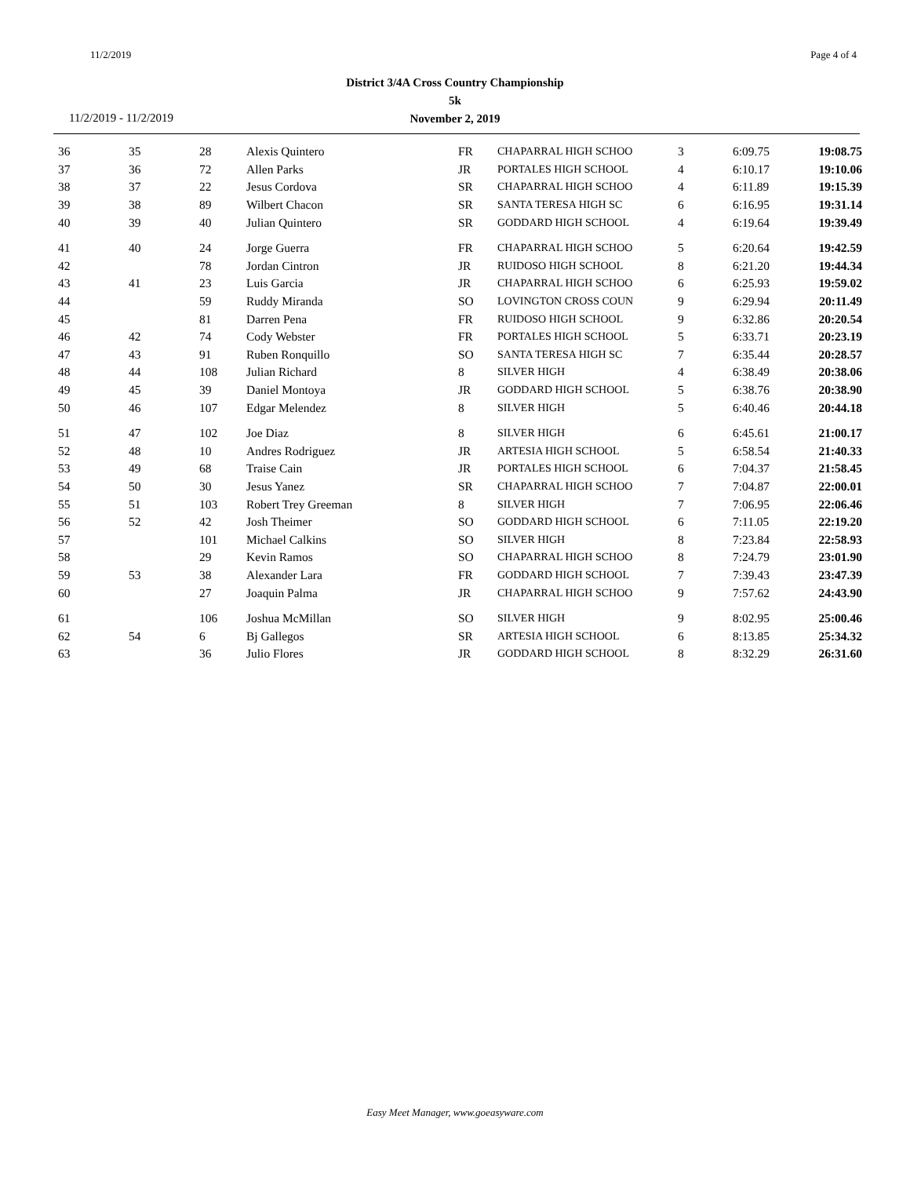11/2/2019 Page 4 of 4
District 3/4A Cross Country Championship
5k
November 2, 2019
11/2/2019 - 11/2/2019
| 36 | 35 | 28 | Alexis Quintero | FR | CHAPARRAL HIGH SCHOO | 3 | 6:09.75 | 19:08.75 |
| 37 | 36 | 72 | Allen Parks | JR | PORTALES HIGH SCHOOL | 4 | 6:10.17 | 19:10.06 |
| 38 | 37 | 22 | Jesus Cordova | SR | CHAPARRAL HIGH SCHOO | 4 | 6:11.89 | 19:15.39 |
| 39 | 38 | 89 | Wilbert Chacon | SR | SANTA TERESA HIGH SC | 6 | 6:16.95 | 19:31.14 |
| 40 | 39 | 40 | Julian Quintero | SR | GODDARD HIGH SCHOOL | 4 | 6:19.64 | 19:39.49 |
| 41 | 40 | 24 | Jorge Guerra | FR | CHAPARRAL HIGH SCHOO | 5 | 6:20.64 | 19:42.59 |
| 42 | | 78 | Jordan Cintron | JR | RUIDOSO HIGH SCHOOL | 8 | 6:21.20 | 19:44.34 |
| 43 | 41 | 23 | Luis Garcia | JR | CHAPARRAL HIGH SCHOO | 6 | 6:25.93 | 19:59.02 |
| 44 | | 59 | Ruddy Miranda | SO | LOVINGTON CROSS COUN | 9 | 6:29.94 | 20:11.49 |
| 45 | | 81 | Darren Pena | FR | RUIDOSO HIGH SCHOOL | 9 | 6:32.86 | 20:20.54 |
| 46 | 42 | 74 | Cody Webster | FR | PORTALES HIGH SCHOOL | 5 | 6:33.71 | 20:23.19 |
| 47 | 43 | 91 | Ruben Ronquillo | SO | SANTA TERESA HIGH SC | 7 | 6:35.44 | 20:28.57 |
| 48 | 44 | 108 | Julian Richard | 8 | SILVER HIGH | 4 | 6:38.49 | 20:38.06 |
| 49 | 45 | 39 | Daniel Montoya | JR | GODDARD HIGH SCHOOL | 5 | 6:38.76 | 20:38.90 |
| 50 | 46 | 107 | Edgar Melendez | 8 | SILVER HIGH | 5 | 6:40.46 | 20:44.18 |
| 51 | 47 | 102 | Joe Diaz | 8 | SILVER HIGH | 6 | 6:45.61 | 21:00.17 |
| 52 | 48 | 10 | Andres Rodriguez | JR | ARTESIA HIGH SCHOOL | 5 | 6:58.54 | 21:40.33 |
| 53 | 49 | 68 | Traise Cain | JR | PORTALES HIGH SCHOOL | 6 | 7:04.37 | 21:58.45 |
| 54 | 50 | 30 | Jesus Yanez | SR | CHAPARRAL HIGH SCHOO | 7 | 7:04.87 | 22:00.01 |
| 55 | 51 | 103 | Robert Trey Greeman | 8 | SILVER HIGH | 7 | 7:06.95 | 22:06.46 |
| 56 | 52 | 42 | Josh Theimer | SO | GODDARD HIGH SCHOOL | 6 | 7:11.05 | 22:19.20 |
| 57 | | 101 | Michael Calkins | SO | SILVER HIGH | 8 | 7:23.84 | 22:58.93 |
| 58 | | 29 | Kevin Ramos | SO | CHAPARRAL HIGH SCHOO | 8 | 7:24.79 | 23:01.90 |
| 59 | 53 | 38 | Alexander Lara | FR | GODDARD HIGH SCHOOL | 7 | 7:39.43 | 23:47.39 |
| 60 | | 27 | Joaquin Palma | JR | CHAPARRAL HIGH SCHOO | 9 | 7:57.62 | 24:43.90 |
| 61 | | 106 | Joshua McMillan | SO | SILVER HIGH | 9 | 8:02.95 | 25:00.46 |
| 62 | 54 | 6 | Bj Gallegos | SR | ARTESIA HIGH SCHOOL | 6 | 8:13.85 | 25:34.32 |
| 63 | | 36 | Julio Flores | JR | GODDARD HIGH SCHOOL | 8 | 8:32.29 | 26:31.60 |
Easy Meet Manager, www.goeasyware.com